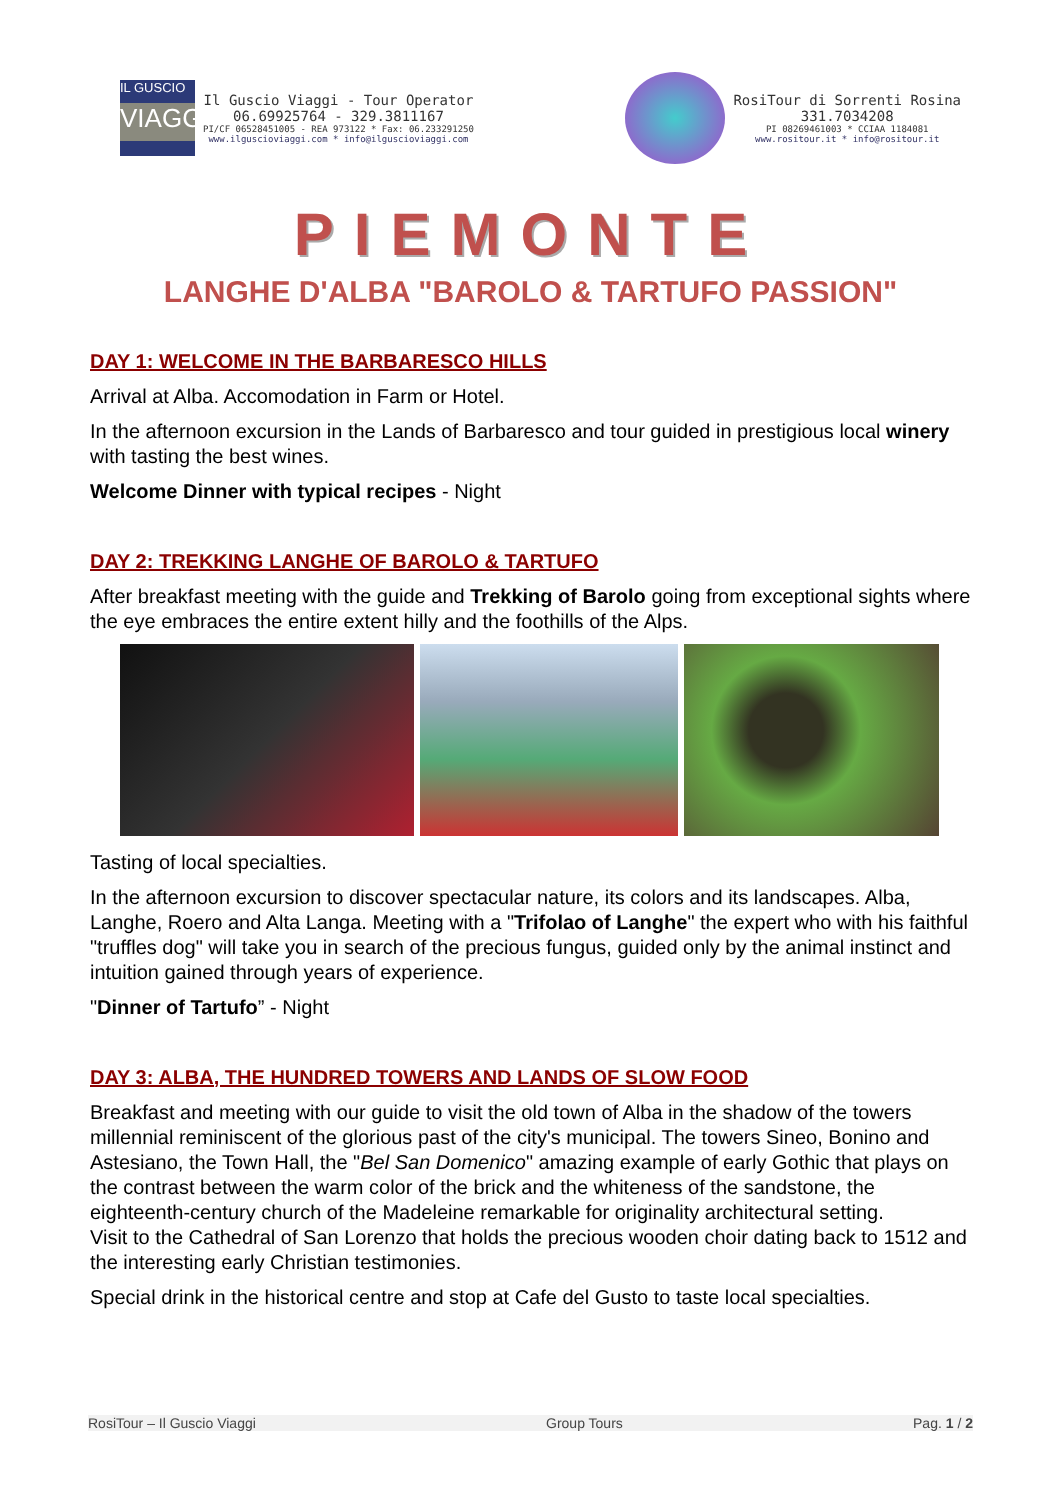IL GUSCIO
VIAGGI
Il Guscio Viaggi - Tour Operator
06.69925764 - 329.3811167
PI/CF 06528451005 - REA 973122 * Fax: 06.233291250
www.ilguscioviaggi.com * info@ilguscioviaggi.com
RosiTour di Sorrenti Rosina
331.7034208
PI 08269461003 * CCIAA 1184081
www.rositour.it * info@rositour.it
PIEMONTE
LANGHE D'ALBA "BAROLO & TARTUFO PASSION"
DAY 1: WELCOME IN THE BARBARESCO HILLS
Arrival at Alba. Accomodation in Farm or Hotel.
In the afternoon excursion in the Lands of Barbaresco and tour guided in prestigious local winery with tasting the best wines.
Welcome Dinner with typical recipes - Night
DAY 2: TREKKING LANGHE OF BAROLO & TARTUFO
After breakfast meeting with the guide and Trekking of Barolo going from exceptional sights where the eye embraces the entire extent hilly and the foothills of the Alps.
Tasting of local specialties.
In the afternoon excursion to discover spectacular nature, its colors and its landscapes. Alba, Langhe, Roero and Alta Langa. Meeting with a "Trifolao of Langhe" the expert who with his faithful "truffles dog" will take you in search of the precious fungus, guided only by the animal instinct and intuition gained through years of experience.
"Dinner of Tartufo” - Night
DAY 3: ALBA, THE HUNDRED TOWERS AND LANDS OF SLOW FOOD
Breakfast and meeting with our guide to visit the old town of Alba in the shadow of the towers millennial reminiscent of the glorious past of the city's municipal. The towers Sineo, Bonino and Astesiano, the Town Hall, the "Bel San Domenico" amazing example of early Gothic that plays on the contrast between the warm color of the brick and the whiteness of the sandstone, the eighteenth-century church of the Madeleine remarkable for originality architectural setting.
Visit to the Cathedral of San Lorenzo that holds the precious wooden choir dating back to 1512 and the interesting early Christian testimonies.
Special drink in the historical centre and stop at Cafe del Gusto to taste local specialties.
RosiTour – Il Guscio Viaggi Group Tours Pag. 1 / 2